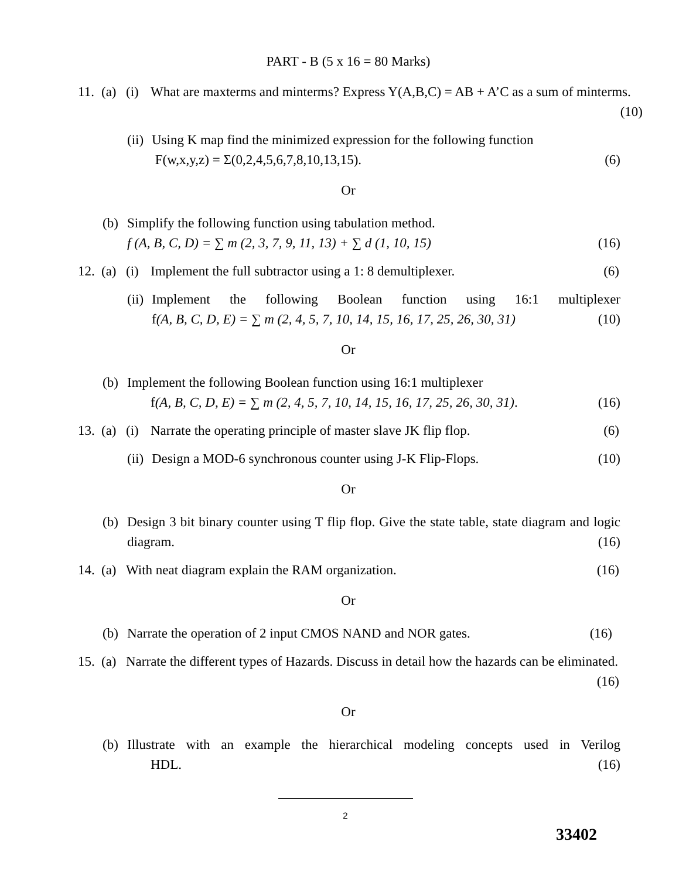PART - B (5 x 16 = 80 Marks)
11. (a) (i) What are maxterms and minterms? Express Y(A,B,C) = AB + A’C as a sum of minterms. (10)
(ii) Using K map find the minimized expression for the following function
F(w,x,y,z) = Σ(0,2,4,5,6,7,8,10,13,15). (6)
Or
(b) Simplify the following function using tabulation method.
f (A, B, C, D) = ∑ m (2, 3, 7, 9, 11, 13) + ∑ d (1, 10, 15) (16)
12. (a) (i) Implement the full subtractor using a 1: 8 demultiplexer. (6)
(ii) Implement the following Boolean function using 16:1 multiplexer
f(A, B, C, D, E) = ∑ m (2, 4, 5, 7, 10, 14, 15, 16, 17, 25, 26, 30, 31) (10)
Or
(b) Implement the following Boolean function using 16:1 multiplexer
f(A, B, C, D, E) = ∑ m (2, 4, 5, 7, 10, 14, 15, 16, 17, 25, 26, 30, 31). (16)
13. (a) (i) Narrate the operating principle of master slave JK flip flop. (6)
(ii) Design a MOD-6 synchronous counter using J-K Flip-Flops. (10)
Or
(b) Design 3 bit binary counter using T flip flop. Give the state table, state diagram and logic diagram. (16)
14. (a) With neat diagram explain the RAM organization. (16)
Or
(b) Narrate the operation of 2 input CMOS NAND and NOR gates. (16)
15. (a) Narrate the different types of Hazards. Discuss in detail how the hazards can be eliminated. (16)
Or
(b) Illustrate with an example the hierarchical modeling concepts used in Verilog
HDL. (16)
2
33402